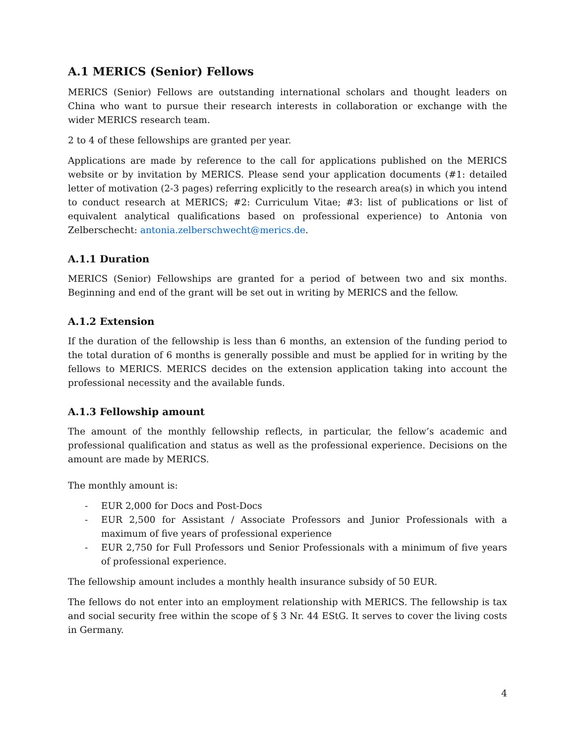A.1 MERICS (Senior) Fellows
MERICS (Senior) Fellows are outstanding international scholars and thought leaders on China who want to pursue their research interests in collaboration or exchange with the wider MERICS research team.
2 to 4 of these fellowships are granted per year.
Applications are made by reference to the call for applications published on the MERICS website or by invitation by MERICS. Please send your application documents (#1: detailed letter of motivation (2-3 pages) referring explicitly to the research area(s) in which you intend to conduct research at MERICS; #2: Curriculum Vitae; #3: list of publications or list of equivalent analytical qualifications based on professional experience) to Antonia von Zelberschecht: antonia.zelberschwecht@merics.de.
A.1.1 Duration
MERICS (Senior) Fellowships are granted for a period of between two and six months. Beginning and end of the grant will be set out in writing by MERICS and the fellow.
A.1.2 Extension
If the duration of the fellowship is less than 6 months, an extension of the funding period to the total duration of 6 months is generally possible and must be applied for in writing by the fellows to MERICS. MERICS decides on the extension application taking into account the professional necessity and the available funds.
A.1.3 Fellowship amount
The amount of the monthly fellowship reflects, in particular, the fellow’s academic and professional qualification and status as well as the professional experience. Decisions on the amount are made by MERICS.
The monthly amount is:
- EUR 2,000 for Docs and Post-Docs
- EUR 2,500 for Assistant / Associate Professors and Junior Professionals with a maximum of five years of professional experience
- EUR 2,750 for Full Professors und Senior Professionals with a minimum of five years of professional experience.
The fellowship amount includes a monthly health insurance subsidy of 50 EUR.
The fellows do not enter into an employment relationship with MERICS. The fellowship is tax and social security free within the scope of § 3 Nr. 44 EStG. It serves to cover the living costs in Germany.
4